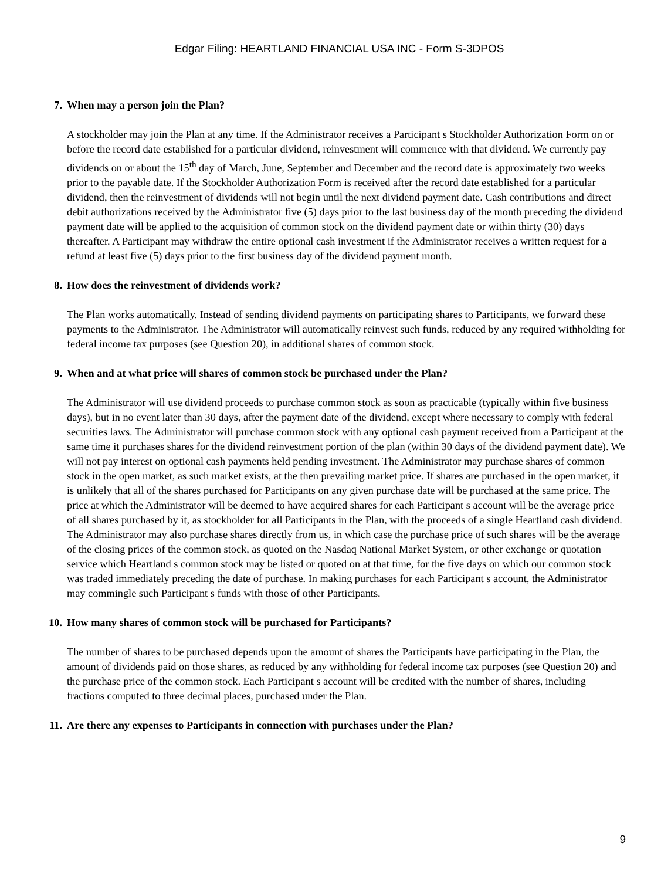Edgar Filing: HEARTLAND FINANCIAL USA INC - Form S-3DPOS
7. When may a person join the Plan?
A stockholder may join the Plan at any time. If the Administrator receives a Participant s Stockholder Authorization Form on or before the record date established for a particular dividend, reinvestment will commence with that dividend. We currently pay dividends on or about the 15<sup>th</sup> day of March, June, September and December and the record date is approximately two weeks prior to the payable date. If the Stockholder Authorization Form is received after the record date established for a particular dividend, then the reinvestment of dividends will not begin until the next dividend payment date. Cash contributions and direct debit authorizations received by the Administrator five (5) days prior to the last business day of the month preceding the dividend payment date will be applied to the acquisition of common stock on the dividend payment date or within thirty (30) days thereafter. A Participant may withdraw the entire optional cash investment if the Administrator receives a written request for a refund at least five (5) days prior to the first business day of the dividend payment month.
8. How does the reinvestment of dividends work?
The Plan works automatically. Instead of sending dividend payments on participating shares to Participants, we forward these payments to the Administrator. The Administrator will automatically reinvest such funds, reduced by any required withholding for federal income tax purposes (see Question 20), in additional shares of common stock.
9. When and at what price will shares of common stock be purchased under the Plan?
The Administrator will use dividend proceeds to purchase common stock as soon as practicable (typically within five business days), but in no event later than 30 days, after the payment date of the dividend, except where necessary to comply with federal securities laws. The Administrator will purchase common stock with any optional cash payment received from a Participant at the same time it purchases shares for the dividend reinvestment portion of the plan (within 30 days of the dividend payment date). We will not pay interest on optional cash payments held pending investment. The Administrator may purchase shares of common stock in the open market, as such market exists, at the then prevailing market price. If shares are purchased in the open market, it is unlikely that all of the shares purchased for Participants on any given purchase date will be purchased at the same price. The price at which the Administrator will be deemed to have acquired shares for each Participant s account will be the average price of all shares purchased by it, as stockholder for all Participants in the Plan, with the proceeds of a single Heartland cash dividend. The Administrator may also purchase shares directly from us, in which case the purchase price of such shares will be the average of the closing prices of the common stock, as quoted on the Nasdaq National Market System, or other exchange or quotation service which Heartland s common stock may be listed or quoted on at that time, for the five days on which our common stock was traded immediately preceding the date of purchase. In making purchases for each Participant s account, the Administrator may commingle such Participant s funds with those of other Participants.
10. How many shares of common stock will be purchased for Participants?
The number of shares to be purchased depends upon the amount of shares the Participants have participating in the Plan, the amount of dividends paid on those shares, as reduced by any withholding for federal income tax purposes (see Question 20) and the purchase price of the common stock. Each Participant s account will be credited with the number of shares, including fractions computed to three decimal places, purchased under the Plan.
11. Are there any expenses to Participants in connection with purchases under the Plan?
9